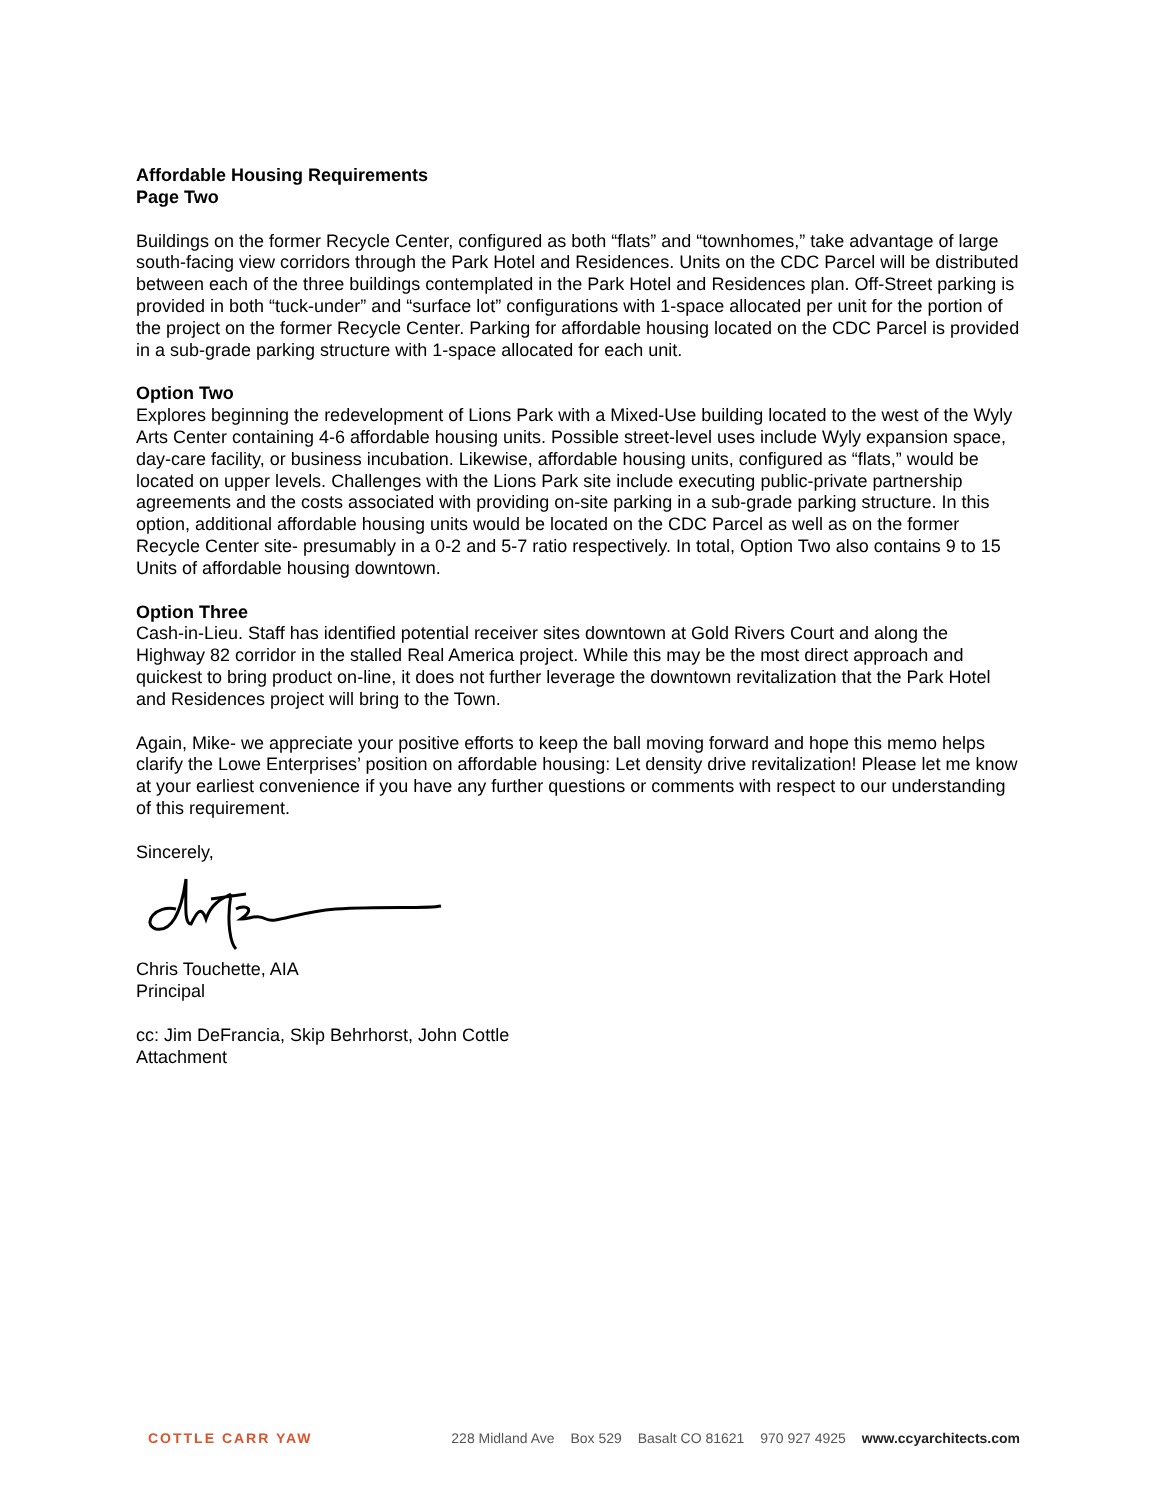Affordable Housing Requirements
Page Two
Buildings on the former Recycle Center, configured as both “flats” and “townhomes,” take advantage of large south-facing view corridors through the Park Hotel and Residences. Units on the CDC Parcel will be distributed between each of the three buildings contemplated in the Park Hotel and Residences plan. Off-Street parking is provided in both “tuck-under” and “surface lot” configurations with 1-space allocated per unit for the portion of the project on the former Recycle Center. Parking for affordable housing located on the CDC Parcel is provided in a sub-grade parking structure with 1-space allocated for each unit.
Option Two
Explores beginning the redevelopment of Lions Park with a Mixed-Use building located to the west of the Wyly Arts Center containing 4-6 affordable housing units. Possible street-level uses include Wyly expansion space, day-care facility, or business incubation. Likewise, affordable housing units, configured as “flats,” would be located on upper levels. Challenges with the Lions Park site include executing public-private partnership agreements and the costs associated with providing on-site parking in a sub-grade parking structure. In this option, additional affordable housing units would be located on the CDC Parcel as well as on the former Recycle Center site- presumably in a 0-2 and 5-7 ratio respectively. In total, Option Two also contains 9 to 15 Units of affordable housing downtown.
Option Three
Cash-in-Lieu. Staff has identified potential receiver sites downtown at Gold Rivers Court and along the Highway 82 corridor in the stalled Real America project. While this may be the most direct approach and quickest to bring product on-line, it does not further leverage the downtown revitalization that the Park Hotel and Residences project will bring to the Town.
Again, Mike- we appreciate your positive efforts to keep the ball moving forward and hope this memo helps clarify the Lowe Enterprises’ position on affordable housing: Let density drive revitalization! Please let me know at your earliest convenience if you have any further questions or comments with respect to our understanding of this requirement.
Sincerely,
Chris Touchette, AIA
Principal
cc: Jim DeFrancia, Skip Behrhorst, John Cottle
Attachment
COTTLE CARR YAW 228 Midland Ave Box 529 Basalt CO 81621 970 927 4925 www.ccyarchitects.com